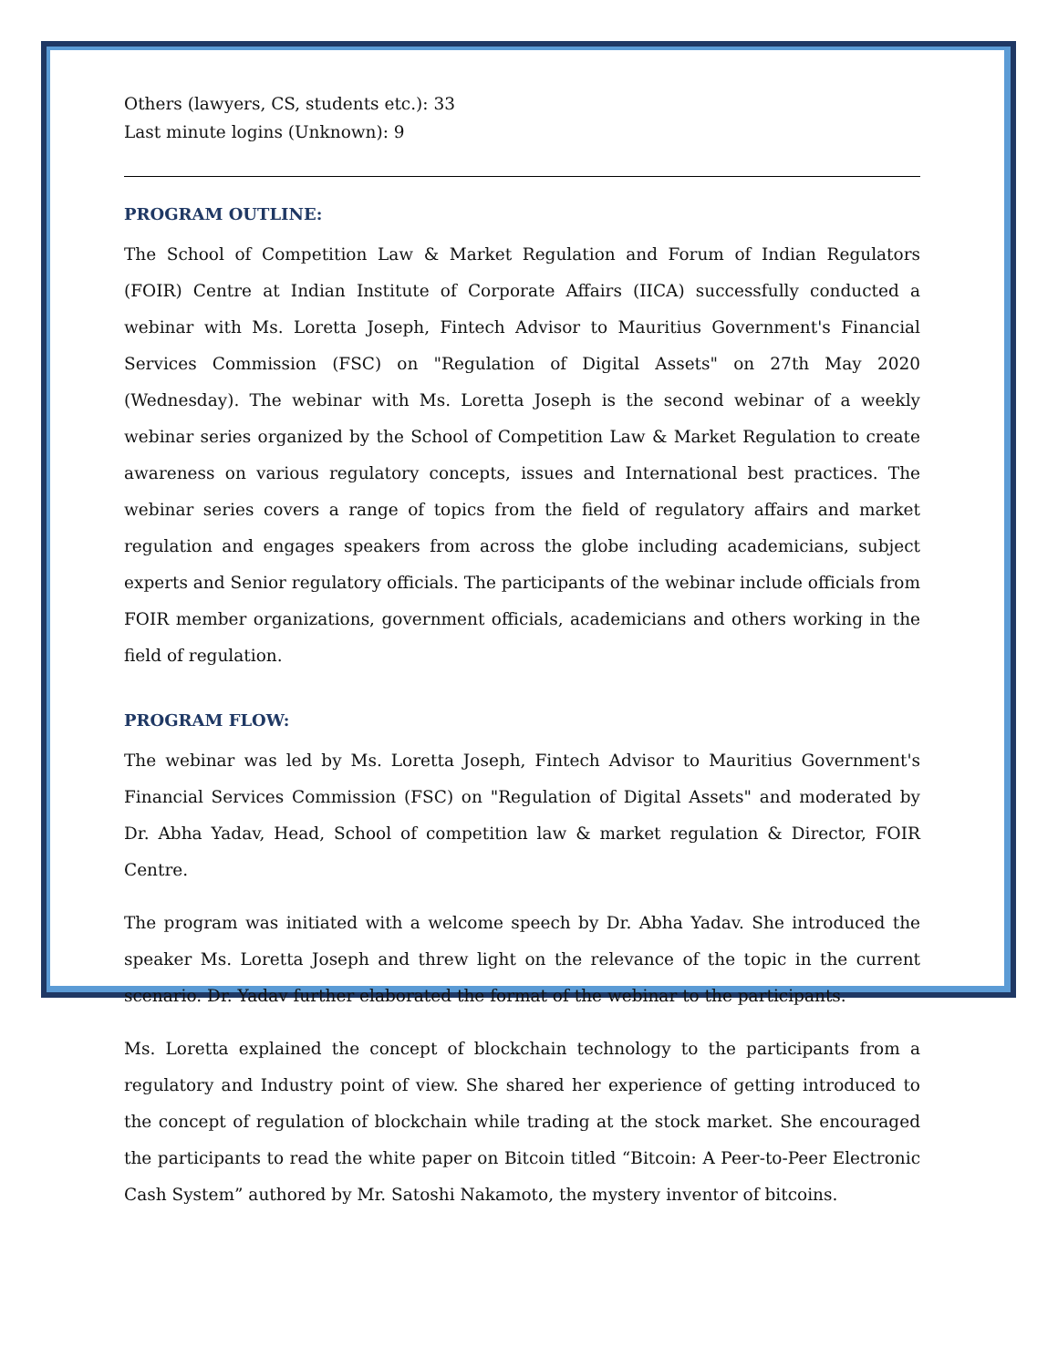Others (lawyers, CS, students etc.): 33
Last minute logins (Unknown): 9
PROGRAM OUTLINE:
The School of Competition Law & Market Regulation and Forum of Indian Regulators (FOIR) Centre at Indian Institute of Corporate Affairs (IICA) successfully conducted a webinar with Ms. Loretta Joseph, Fintech Advisor to Mauritius Government's Financial Services Commission (FSC) on "Regulation of Digital Assets" on 27th May 2020 (Wednesday). The webinar with Ms. Loretta Joseph is the second webinar of a weekly webinar series organized by the School of Competition Law & Market Regulation to create awareness on various regulatory concepts, issues and International best practices. The webinar series covers a range of topics from the field of regulatory affairs and market regulation and engages speakers from across the globe including academicians, subject experts and Senior regulatory officials. The participants of the webinar include officials from FOIR member organizations, government officials, academicians and others working in the field of regulation.
PROGRAM FLOW:
The webinar was led by Ms. Loretta Joseph, Fintech Advisor to Mauritius Government's Financial Services Commission (FSC) on "Regulation of Digital Assets" and moderated by Dr. Abha Yadav, Head, School of competition law & market regulation & Director, FOIR Centre.
The program was initiated with a welcome speech by Dr. Abha Yadav. She introduced the speaker Ms. Loretta Joseph and threw light on the relevance of the topic in the current scenario. Dr. Yadav further elaborated the format of the webinar to the participants.
Ms. Loretta explained the concept of blockchain technology to the participants from a regulatory and Industry point of view. She shared her experience of getting introduced to the concept of regulation of blockchain while trading at the stock market. She encouraged the participants to read the white paper on Bitcoin titled “Bitcoin: A Peer-to-Peer Electronic Cash System” authored by Mr. Satoshi Nakamoto, the mystery inventor of bitcoins.